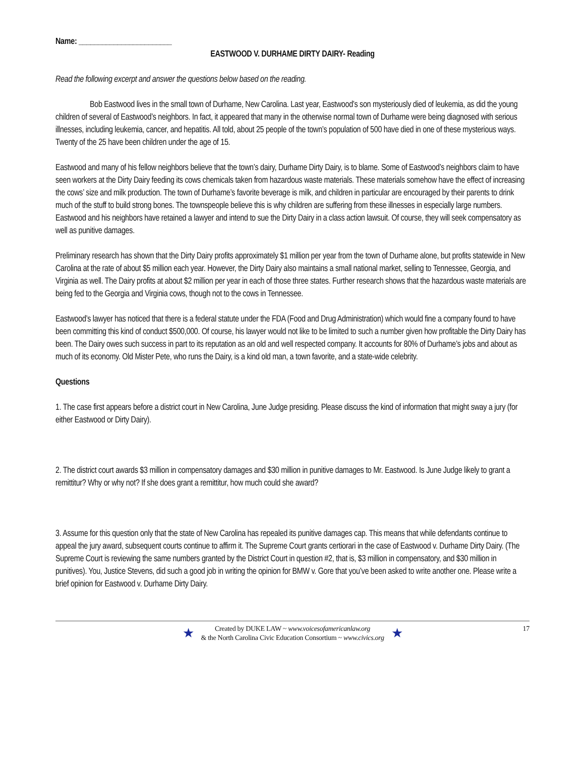Name: ________________________
EASTWOOD V. DURHAME DIRTY DAIRY- Reading
Read the following excerpt and answer the questions below based on the reading.
Bob Eastwood lives in the small town of Durhame, New Carolina. Last year, Eastwood’s son mysteriously died of leukemia, as did the young children of several of Eastwood’s neighbors. In fact, it appeared that many in the otherwise normal town of Durhame were being diagnosed with serious illnesses, including leukemia, cancer, and hepatitis. All told, about 25 people of the town’s population of 500 have died in one of these mysterious ways. Twenty of the 25 have been children under the age of 15.
Eastwood and many of his fellow neighbors believe that the town’s dairy, Durhame Dirty Dairy, is to blame. Some of Eastwood’s neighbors claim to have seen workers at the Dirty Dairy feeding its cows chemicals taken from hazardous waste materials. These materials somehow have the effect of increasing the cows’ size and milk production. The town of Durhame’s favorite beverage is milk, and children in particular are encouraged by their parents to drink much of the stuff to build strong bones. The townspeople believe this is why children are suffering from these illnesses in especially large numbers. Eastwood and his neighbors have retained a lawyer and intend to sue the Dirty Dairy in a class action lawsuit. Of course, they will seek compensatory as well as punitive damages.
Preliminary research has shown that the Dirty Dairy profits approximately $1 million per year from the town of Durhame alone, but profits statewide in New Carolina at the rate of about $5 million each year. However, the Dirty Dairy also maintains a small national market, selling to Tennessee, Georgia, and Virginia as well. The Dairy profits at about $2 million per year in each of those three states. Further research shows that the hazardous waste materials are being fed to the Georgia and Virginia cows, though not to the cows in Tennessee.
Eastwood’s lawyer has noticed that there is a federal statute under the FDA (Food and Drug Administration) which would fine a company found to have been committing this kind of conduct $500,000. Of course, his lawyer would not like to be limited to such a number given how profitable the Dirty Dairy has been. The Dairy owes such success in part to its reputation as an old and well respected company. It accounts for 80% of Durhame’s jobs and about as much of its economy. Old Mister Pete, who runs the Dairy, is a kind old man, a town favorite, and a state-wide celebrity.
Questions
1. The case first appears before a district court in New Carolina, June Judge presiding. Please discuss the kind of information that might sway a jury (for either Eastwood or Dirty Dairy).
2. The district court awards $3 million in compensatory damages and $30 million in punitive damages to Mr. Eastwood. Is June Judge likely to grant a remittitur? Why or why not? If she does grant a remittitur, how much could she award?
3. Assume for this question only that the state of New Carolina has repealed its punitive damages cap. This means that while defendants continue to appeal the jury award, subsequent courts continue to affirm it. The Supreme Court grants certiorari in the case of Eastwood v. Durhame Dirty Dairy. (The Supreme Court is reviewing the same numbers granted by the District Court in question #2, that is, $3 million in compensatory, and $30 million in punitives). You, Justice Stevens, did such a good job in writing the opinion for BMW v. Gore that you’ve been asked to write another one. Please write a brief opinion for Eastwood v. Durhame Dirty Dairy.
★
Created by DUKE LAW ~ www.voicesofamericanlaw.org
& the North Carolina Civic Education Consortium ~ www.civics.org
★
17